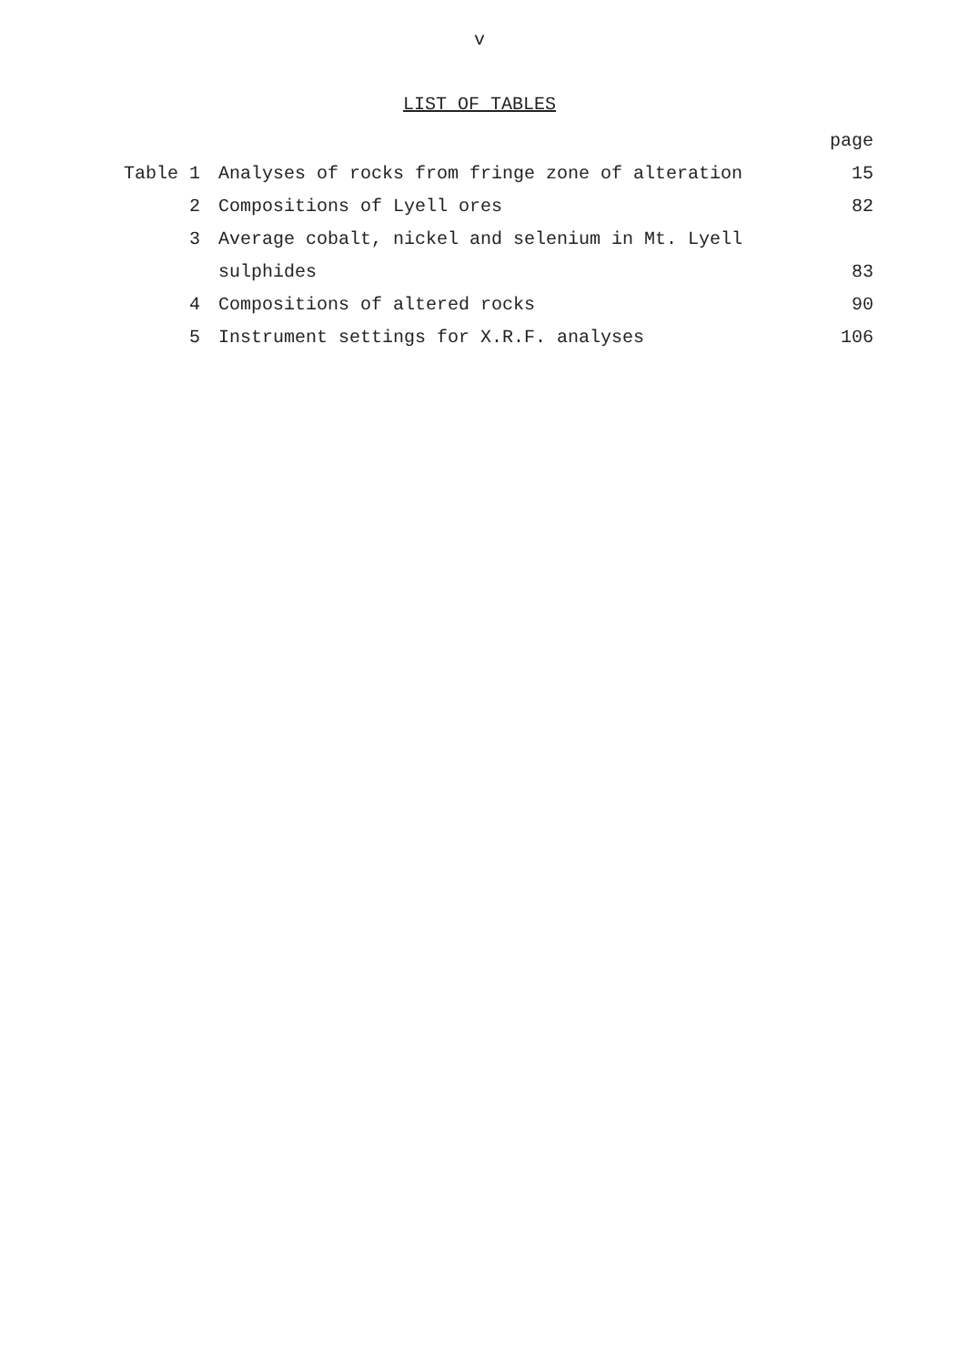v
LIST OF TABLES
| | | page |
| --- | --- | --- |
| Table 1 | Analyses of rocks from fringe zone of alteration | 15 |
| 2 | Compositions of Lyell ores | 82 |
| 3 | Average cobalt, nickel and selenium in Mt. Lyell | |
| | sulphides | 83 |
| 4 | Compositions of altered rocks | 90 |
| 5 | Instrument settings for X.R.F. analyses | 106 |